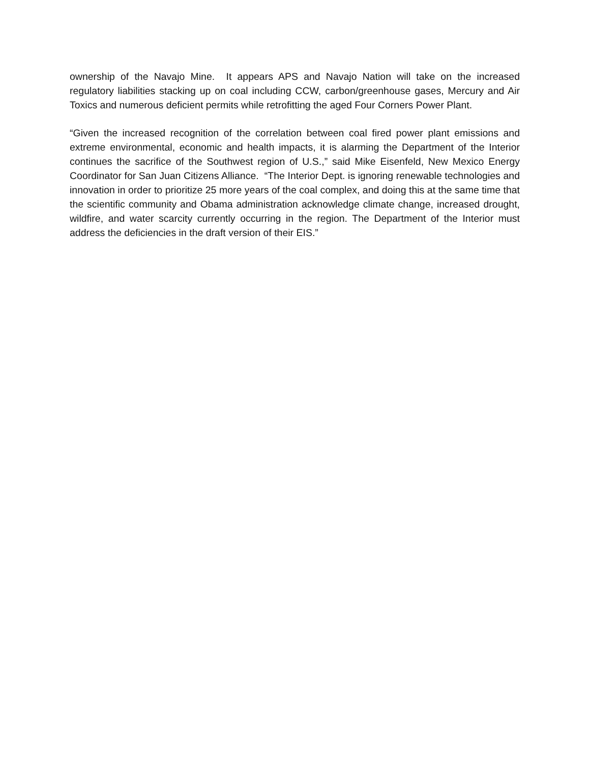ownership of the Navajo Mine. It appears APS and Navajo Nation will take on the increased regulatory liabilities stacking up on coal including CCW, carbon/greenhouse gases, Mercury and Air Toxics and numerous deficient permits while retrofitting the aged Four Corners Power Plant.
“Given the increased recognition of the correlation between coal fired power plant emissions and extreme environmental, economic and health impacts, it is alarming the Department of the Interior continues the sacrifice of the Southwest region of U.S.,” said Mike Eisenfeld, New Mexico Energy Coordinator for San Juan Citizens Alliance. “The Interior Dept. is ignoring renewable technologies and innovation in order to prioritize 25 more years of the coal complex, and doing this at the same time that the scientific community and Obama administration acknowledge climate change, increased drought, wildfire, and water scarcity currently occurring in the region. The Department of the Interior must address the deficiencies in the draft version of their EIS.”